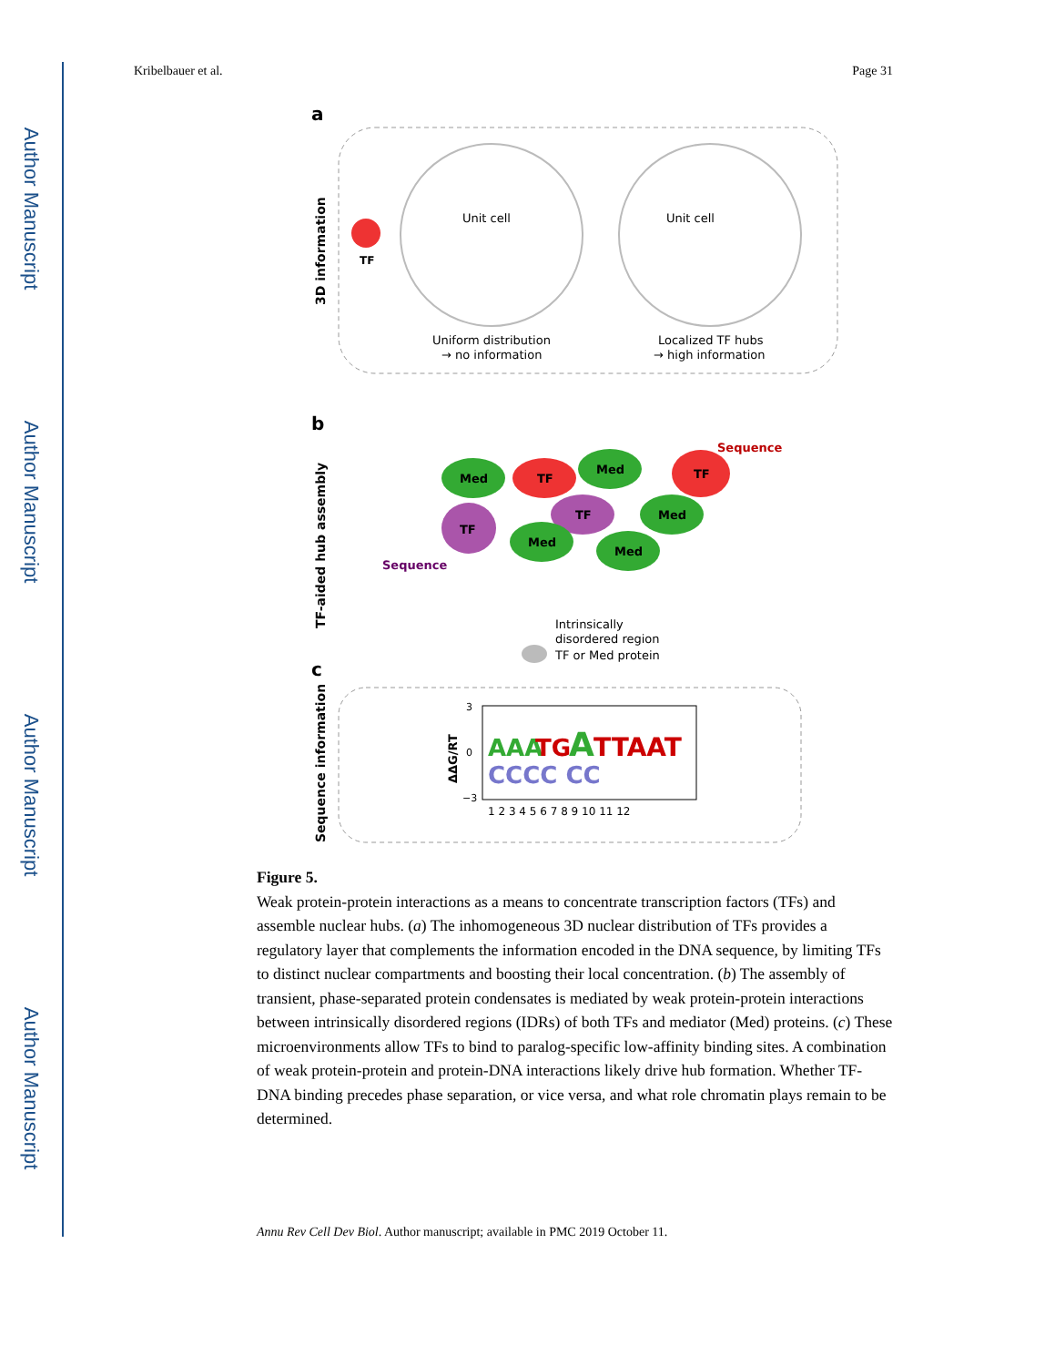Author Manuscript
Author Manuscript
Author Manuscript
Author Manuscript
Kribelbauer et al. Page 31
a
3D information
TF
Unit cell
Unit cell
Uniform distribution
→ no information
Localized TF hubs
→ high information
b
TF-aided hub assembly
Med
TF
Med
TF
Sequence
TF
Sequence
TF
Med
Med
Med
Intrinsically
disordered region
TF or Med protein
c
Sequence information
ΔΔG/RT
AAA
TG
A
TTAAT
CCCC CC
3
0
−3
1 2 3 4 5 6 7 8 9 10 11 12
Figure 5.
Weak protein-protein interactions as a means to concentrate transcription factors (TFs) and assemble nuclear hubs. (a) The inhomogeneous 3D nuclear distribution of TFs provides a regulatory layer that complements the information encoded in the DNA sequence, by limiting TFs to distinct nuclear compartments and boosting their local concentration. (b) The assembly of transient, phase-separated protein condensates is mediated by weak protein-protein interactions between intrinsically disordered regions (IDRs) of both TFs and mediator (Med) proteins. (c) These microenvironments allow TFs to bind to paralog-specific low-affinity binding sites. A combination of weak protein-protein and protein-DNA interactions likely drive hub formation. Whether TF-DNA binding precedes phase separation, or vice versa, and what role chromatin plays remain to be determined.
Annu Rev Cell Dev Biol. Author manuscript; available in PMC 2019 October 11.